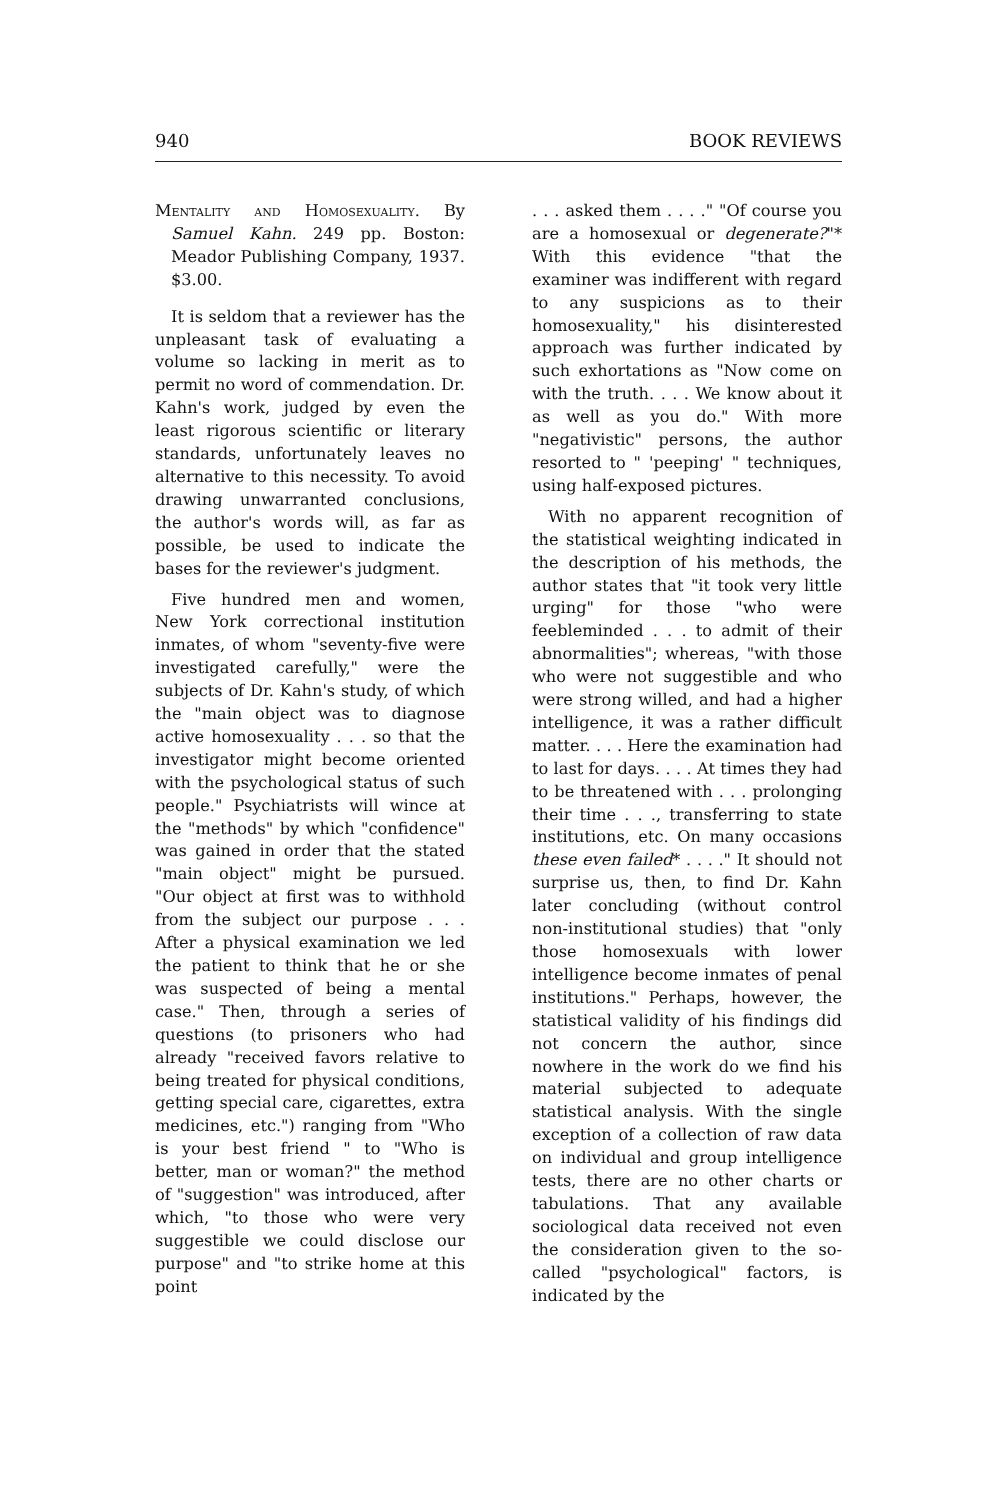940 BOOK REVIEWS
Mentality and Homosexuality. By Samuel Kahn. 249 pp. Boston: Meador Publishing Company, 1937. $3.00.
It is seldom that a reviewer has the unpleasant task of evaluating a volume so lacking in merit as to permit no word of commendation. Dr. Kahn's work, judged by even the least rigorous scientific or literary standards, unfortunately leaves no alternative to this necessity. To avoid drawing unwarranted conclusions, the author's words will, as far as possible, be used to indicate the bases for the reviewer's judgment.
Five hundred men and women, New York correctional institution inmates, of whom "seventy-five were investigated carefully," were the subjects of Dr. Kahn's study, of which the "main object was to diagnose active homosexuality . . . so that the investigator might become oriented with the psychological status of such people." Psychiatrists will wince at the "methods" by which "confidence" was gained in order that the stated "main object" might be pursued. "Our object at first was to withhold from the subject our purpose . . . After a physical examination we led the patient to think that he or she was suspected of being a mental case." Then, through a series of questions (to prisoners who had already "received favors relative to being treated for physical conditions, getting special care, cigarettes, extra medicines, etc.") ranging from "Who is your best friend " to "Who is better, man or woman?" the method of "suggestion" was introduced, after which, "to those who were very suggestible we could disclose our purpose" and "to strike home at this point
. . . asked them . . . ." "Of course you are a homosexual or degenerate?"* With this evidence "that the examiner was indifferent with regard to any suspicions as to their homosexuality," his disinterested approach was further indicated by such exhortations as "Now come on with the truth. . . . We know about it as well as you do." With more "negativistic" persons, the author resorted to " 'peeping' " techniques, using half-exposed pictures.
With no apparent recognition of the statistical weighting indicated in the description of his methods, the author states that "it took very little urging" for those "who were feebleminded . . . to admit of their abnormalities"; whereas, "with those who were not suggestible and who were strong willed, and had a higher intelligence, it was a rather difficult matter. . . . Here the examination had to last for days. . . . At times they had to be threatened with . . . prolonging their time . . ., transferring to state institutions, etc. On many occasions these even failed* . . . ." It should not surprise us, then, to find Dr. Kahn later concluding (without control non-institutional studies) that "only those homosexuals with lower intelligence become inmates of penal institutions." Perhaps, however, the statistical validity of his findings did not concern the author, since nowhere in the work do we find his material subjected to adequate statistical analysis. With the single exception of a collection of raw data on individual and group intelligence tests, there are no other charts or tabulations. That any available sociological data received not even the consideration given to the so-called "psychological" factors, is indicated by the